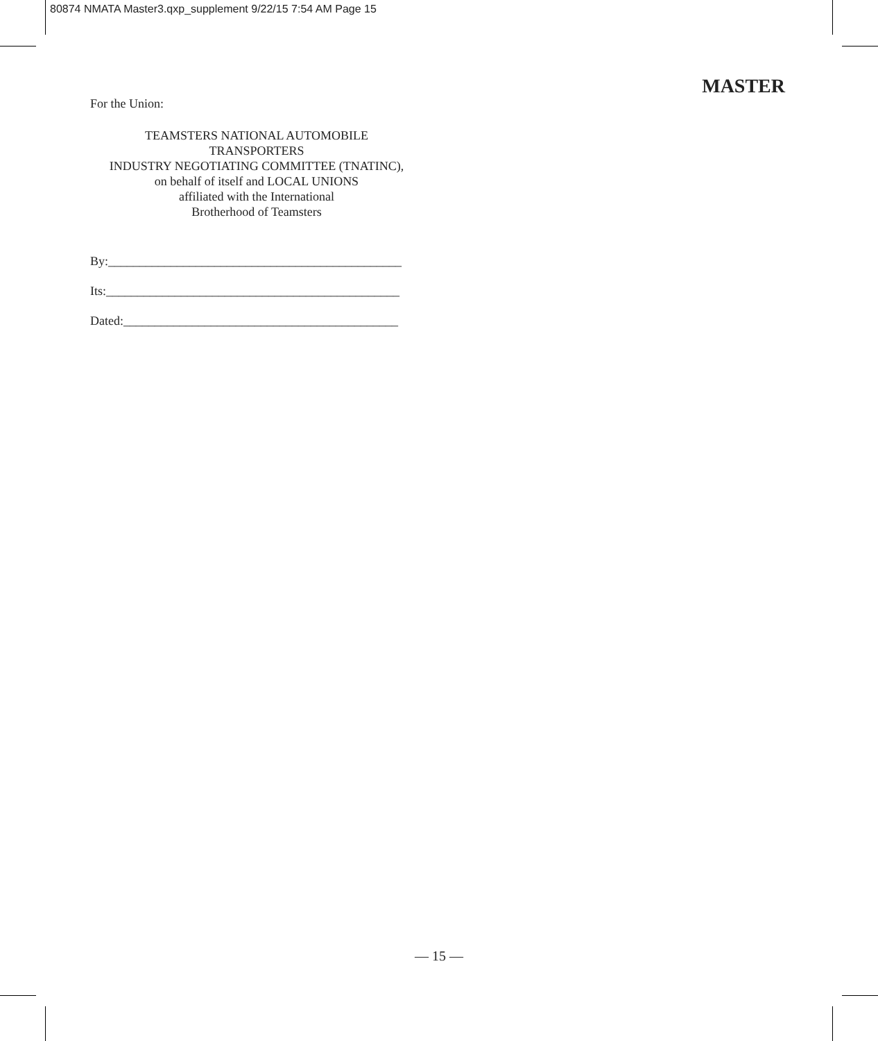80874 NMATA Master3.qxp_supplement 9/22/15 7:54 AM Page 15
MASTER
For the Union:
TEAMSTERS NATIONAL AUTOMOBILE
TRANSPORTERS
INDUSTRY NEGOTIATING COMMITTEE (TNATINC),
on behalf of itself and LOCAL UNIONS
affiliated with the International
Brotherhood of Teamsters
By:_______________________________________________
Its:_______________________________________________
Dated:____________________________________________
— 15 —